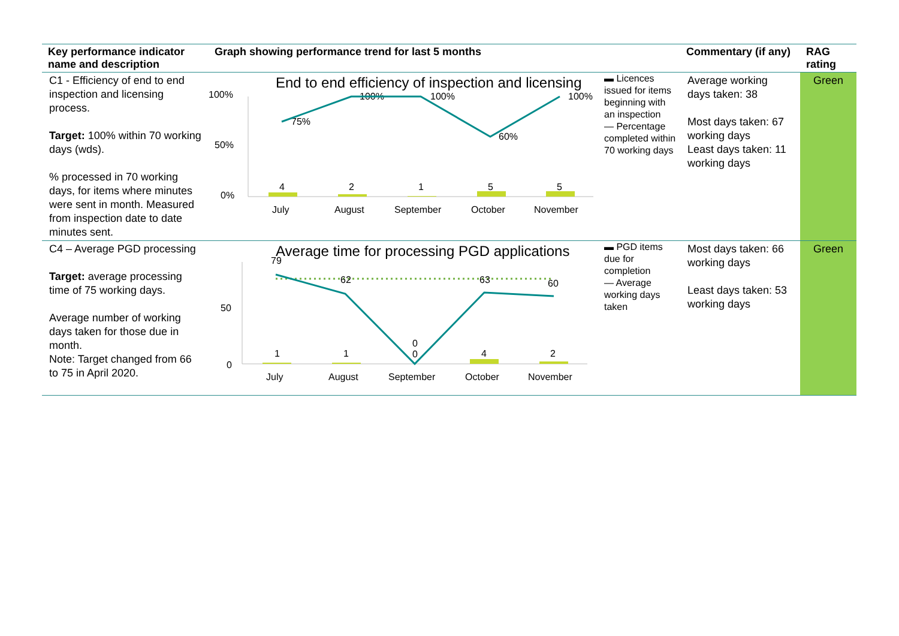| Key performance indicator name and description | Graph showing performance trend for last 5 months | Commentary (if any) | RAG rating |
| --- | --- | --- | --- |
| C1 - Efficiency of end to end inspection and licensing process. Target: 100% within 70 working days (wds). % processed in 70 working days, for items where minutes were sent in month. Measured from inspection date to date minutes sent. | End to end efficiency of inspection and licensing 100% 50% 0% 4 2 1 5 5 July August September October November 75% 100% 100% 60% 100% ▬ Licences issued for items beginning with an inspection — Percentage completed within 70 working days | Average working days taken: 38 Most days taken: 67 working days Least days taken: 11 working days | Green |
| C4 – Average PGD processing Target: average processing time of 75 working days. Average number of working days taken for those due in month. Note: Target changed from 66 to 75 in April 2020. | Average time for processing PGD applications 50 0 79 62 0 63 60 1 1 0 4 2 July August September October November ▬ PGD items due for completion — Average working days taken | Most days taken: 66 working days Least days taken: 53 working days | Green |